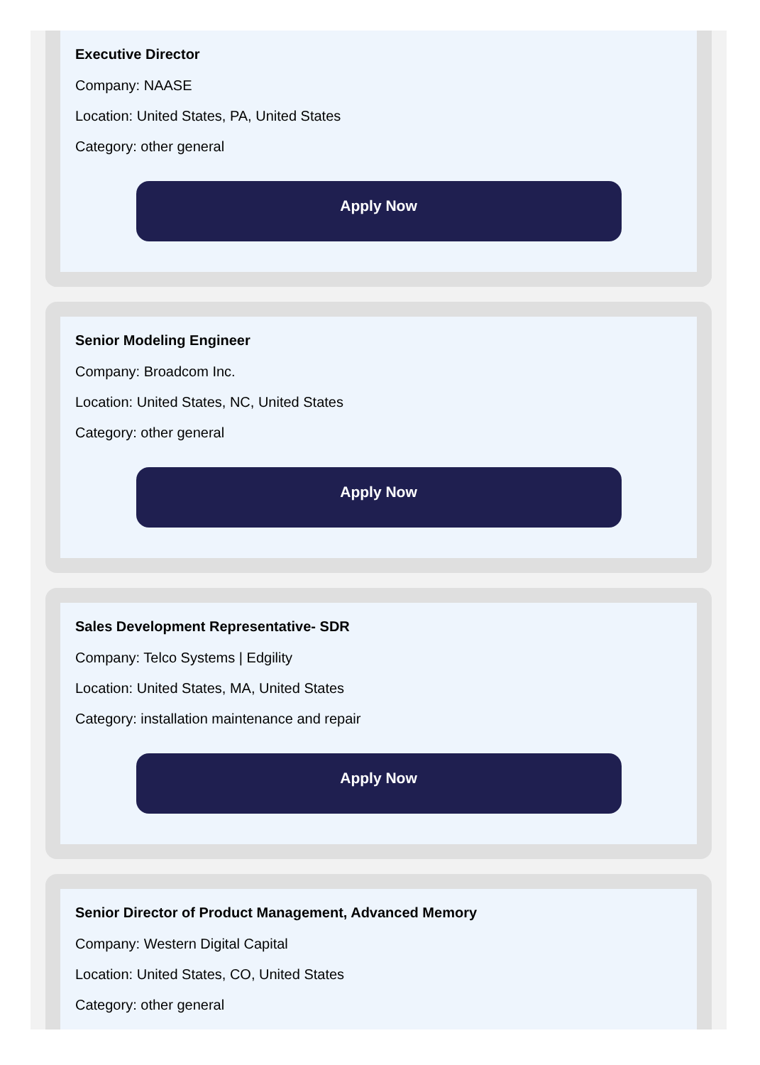Executive Director
Company: NAASE
Location: United States, PA, United States
Category: other general
Apply Now
Senior Modeling Engineer
Company: Broadcom Inc.
Location: United States, NC, United States
Category: other general
Apply Now
Sales Development Representative- SDR
Company: Telco Systems | Edgility
Location: United States, MA, United States
Category: installation maintenance and repair
Apply Now
Senior Director of Product Management, Advanced Memory
Company: Western Digital Capital
Location: United States, CO, United States
Category: other general